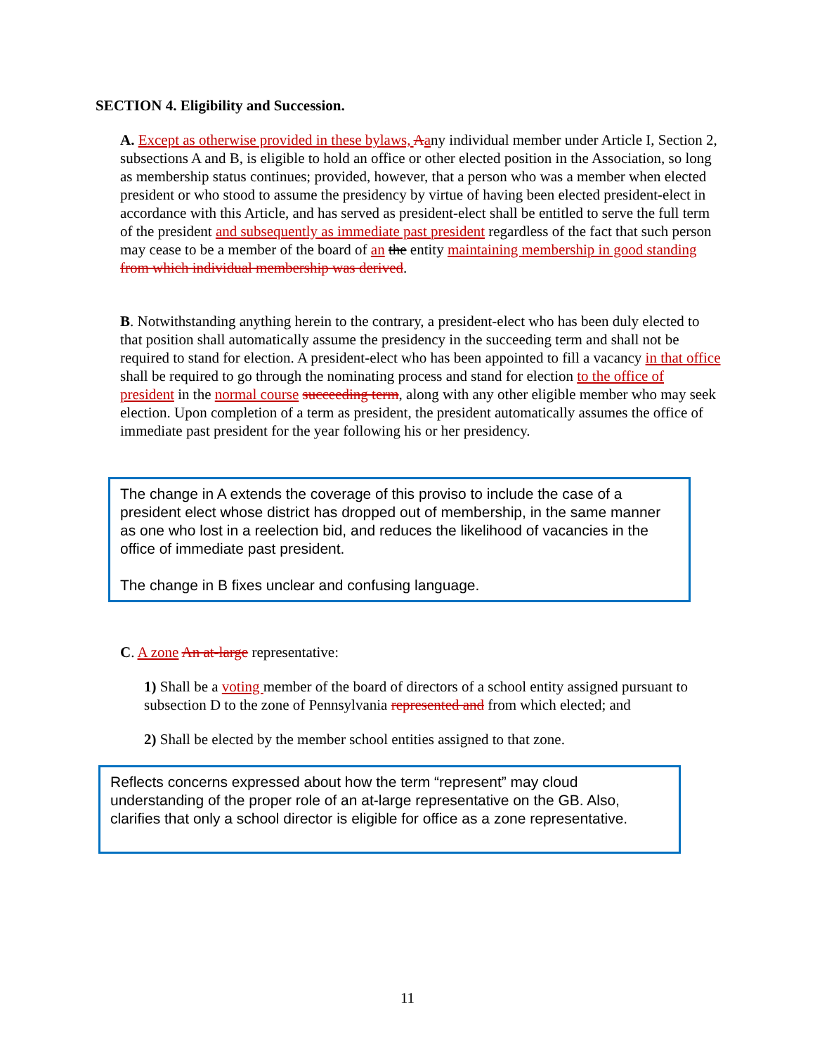SECTION 4. Eligibility and Succession.
A. Except as otherwise provided in these bylaws, Aany individual member under Article I, Section 2, subsections A and B, is eligible to hold an office or other elected position in the Association, so long as membership status continues; provided, however, that a person who was a member when elected president or who stood to assume the presidency by virtue of having been elected president-elect in accordance with this Article, and has served as president-elect shall be entitled to serve the full term of the president and subsequently as immediate past president regardless of the fact that such person may cease to be a member of the board of an the entity maintaining membership in good standing from which individual membership was derived.
B. Notwithstanding anything herein to the contrary, a president-elect who has been duly elected to that position shall automatically assume the presidency in the succeeding term and shall not be required to stand for election. A president-elect who has been appointed to fill a vacancy in that office shall be required to go through the nominating process and stand for election to the office of president in the normal course succeeding term, along with any other eligible member who may seek election. Upon completion of a term as president, the president automatically assumes the office of immediate past president for the year following his or her presidency.
The change in A extends the coverage of this proviso to include the case of a president elect whose district has dropped out of membership, in the same manner as one who lost in a reelection bid, and reduces the likelihood of vacancies in the office of immediate past president.
The change in B fixes unclear and confusing language.
C. A zone An at-large representative:
1) Shall be a voting member of the board of directors of a school entity assigned pursuant to subsection D to the zone of Pennsylvania represented and from which elected; and
2) Shall be elected by the member school entities assigned to that zone.
Reflects concerns expressed about how the term “represent” may cloud understanding of the proper role of an at-large representative on the GB. Also, clarifies that only a school director is eligible for office as a zone representative.
11